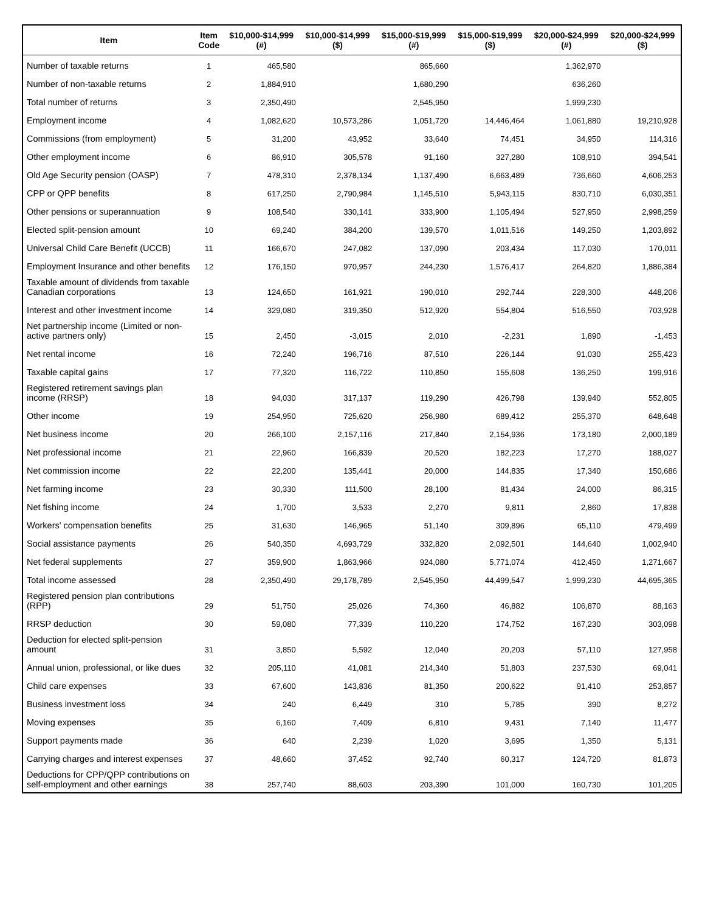| Item | Item Code | $10,000-$14,999 (#) | $10,000-$14,999 ($) | $15,000-$19,999 (#) | $15,000-$19,999 ($) | $20,000-$24,999 (#) | $20,000-$24,999 ($) |
| --- | --- | --- | --- | --- | --- | --- | --- |
| Number of taxable returns | 1 | 465,580 | | 865,660 | | 1,362,970 | |
| Number of non-taxable returns | 2 | 1,884,910 | | 1,680,290 | | 636,260 | |
| Total number of returns | 3 | 2,350,490 | | 2,545,950 | | 1,999,230 | |
| Employment income | 4 | 1,082,620 | 10,573,286 | 1,051,720 | 14,446,464 | 1,061,880 | 19,210,928 |
| Commissions (from employment) | 5 | 31,200 | 43,952 | 33,640 | 74,451 | 34,950 | 114,316 |
| Other employment income | 6 | 86,910 | 305,578 | 91,160 | 327,280 | 108,910 | 394,541 |
| Old Age Security pension (OASP) | 7 | 478,310 | 2,378,134 | 1,137,490 | 6,663,489 | 736,660 | 4,606,253 |
| CPP or QPP benefits | 8 | 617,250 | 2,790,984 | 1,145,510 | 5,943,115 | 830,710 | 6,030,351 |
| Other pensions or superannuation | 9 | 108,540 | 330,141 | 333,900 | 1,105,494 | 527,950 | 2,998,259 |
| Elected split-pension amount | 10 | 69,240 | 384,200 | 139,570 | 1,011,516 | 149,250 | 1,203,892 |
| Universal Child Care Benefit (UCCB) | 11 | 166,670 | 247,082 | 137,090 | 203,434 | 117,030 | 170,011 |
| Employment Insurance and other benefits | 12 | 176,150 | 970,957 | 244,230 | 1,576,417 | 264,820 | 1,886,384 |
| Taxable amount of dividends from taxable Canadian corporations | 13 | 124,650 | 161,921 | 190,010 | 292,744 | 228,300 | 448,206 |
| Interest and other investment income | 14 | 329,080 | 319,350 | 512,920 | 554,804 | 516,550 | 703,928 |
| Net partnership income (Limited or non-active partners only) | 15 | 2,450 | -3,015 | 2,010 | -2,231 | 1,890 | -1,453 |
| Net rental income | 16 | 72,240 | 196,716 | 87,510 | 226,144 | 91,030 | 255,423 |
| Taxable capital gains | 17 | 77,320 | 116,722 | 110,850 | 155,608 | 136,250 | 199,916 |
| Registered retirement savings plan income (RRSP) | 18 | 94,030 | 317,137 | 119,290 | 426,798 | 139,940 | 552,805 |
| Other income | 19 | 254,950 | 725,620 | 256,980 | 689,412 | 255,370 | 648,648 |
| Net business income | 20 | 266,100 | 2,157,116 | 217,840 | 2,154,936 | 173,180 | 2,000,189 |
| Net professional income | 21 | 22,960 | 166,839 | 20,520 | 182,223 | 17,270 | 188,027 |
| Net commission income | 22 | 22,200 | 135,441 | 20,000 | 144,835 | 17,340 | 150,686 |
| Net farming income | 23 | 30,330 | 111,500 | 28,100 | 81,434 | 24,000 | 86,315 |
| Net fishing income | 24 | 1,700 | 3,533 | 2,270 | 9,811 | 2,860 | 17,838 |
| Workers' compensation benefits | 25 | 31,630 | 146,965 | 51,140 | 309,896 | 65,110 | 479,499 |
| Social assistance payments | 26 | 540,350 | 4,693,729 | 332,820 | 2,092,501 | 144,640 | 1,002,940 |
| Net federal supplements | 27 | 359,900 | 1,863,966 | 924,080 | 5,771,074 | 412,450 | 1,271,667 |
| Total income assessed | 28 | 2,350,490 | 29,178,789 | 2,545,950 | 44,499,547 | 1,999,230 | 44,695,365 |
| Registered pension plan contributions (RPP) | 29 | 51,750 | 25,026 | 74,360 | 46,882 | 106,870 | 88,163 |
| RRSP deduction | 30 | 59,080 | 77,339 | 110,220 | 174,752 | 167,230 | 303,098 |
| Deduction for elected split-pension amount | 31 | 3,850 | 5,592 | 12,040 | 20,203 | 57,110 | 127,958 |
| Annual union, professional, or like dues | 32 | 205,110 | 41,081 | 214,340 | 51,803 | 237,530 | 69,041 |
| Child care expenses | 33 | 67,600 | 143,836 | 81,350 | 200,622 | 91,410 | 253,857 |
| Business investment loss | 34 | 240 | 6,449 | 310 | 5,785 | 390 | 8,272 |
| Moving expenses | 35 | 6,160 | 7,409 | 6,810 | 9,431 | 7,140 | 11,477 |
| Support payments made | 36 | 640 | 2,239 | 1,020 | 3,695 | 1,350 | 5,131 |
| Carrying charges and interest expenses | 37 | 48,660 | 37,452 | 92,740 | 60,317 | 124,720 | 81,873 |
| Deductions for CPP/QPP contributions on self-employment and other earnings | 38 | 257,740 | 88,603 | 203,390 | 101,000 | 160,730 | 101,205 |